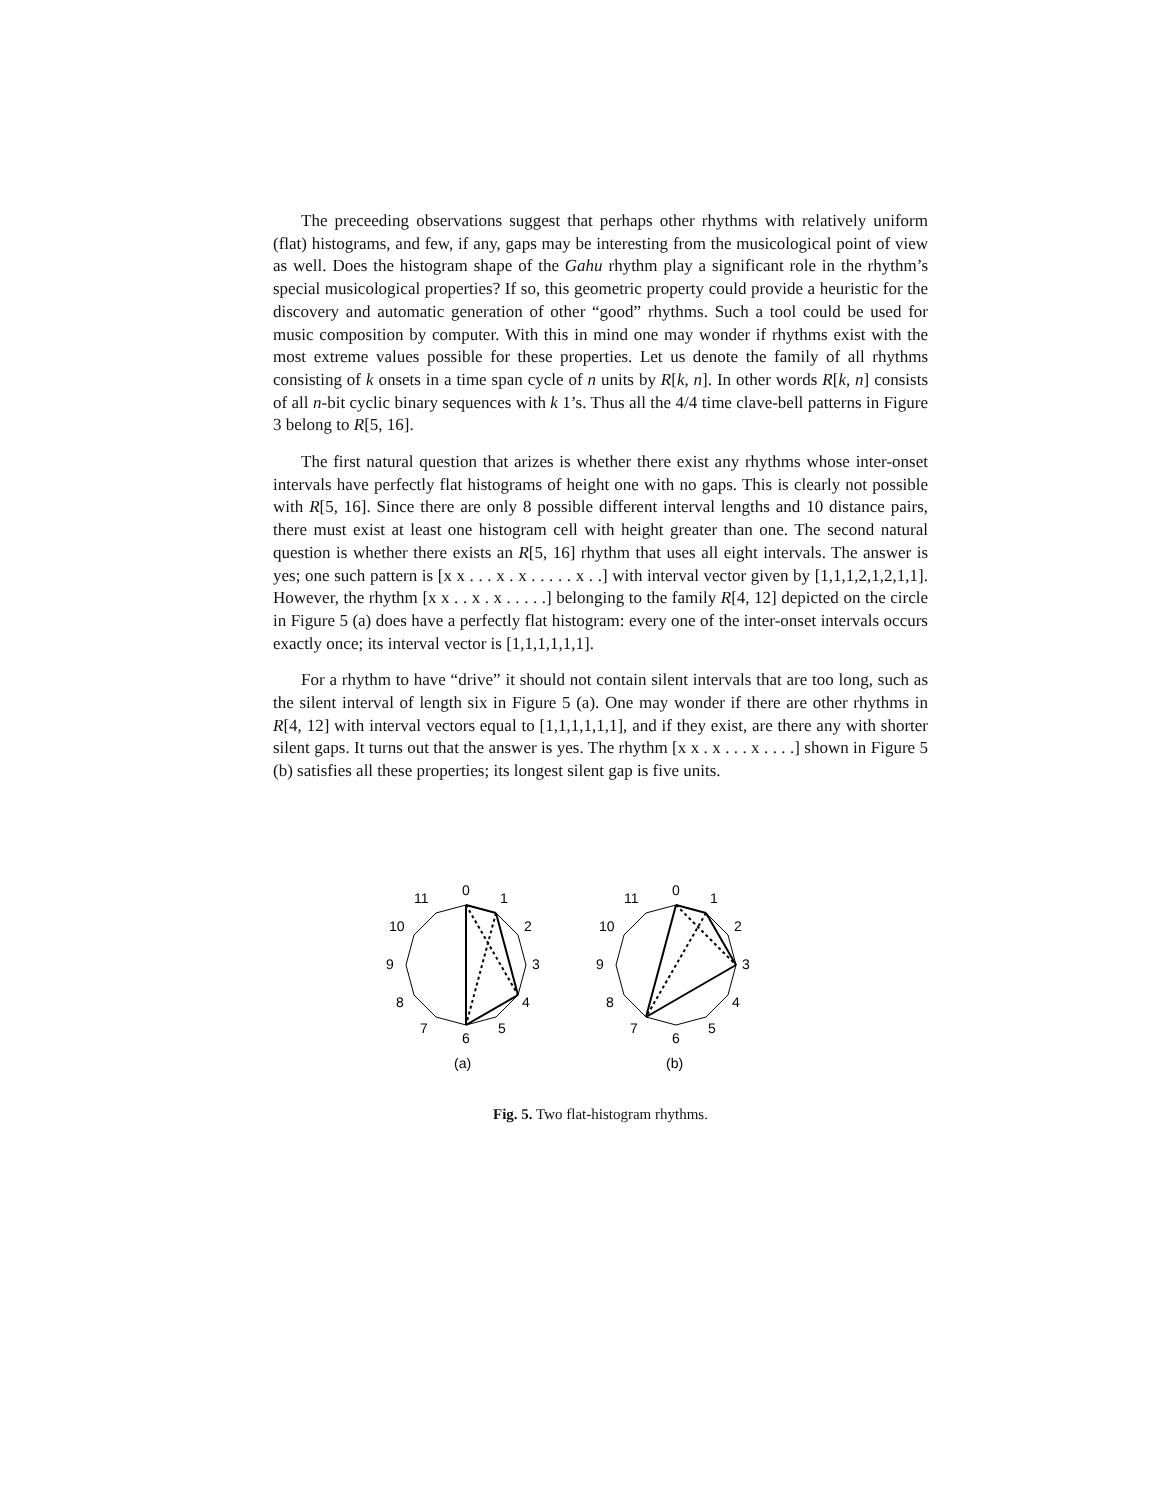The preceeding observations suggest that perhaps other rhythms with relatively uniform (flat) histograms, and few, if any, gaps may be interesting from the musicological point of view as well. Does the histogram shape of the Gahu rhythm play a significant role in the rhythm’s special musicological properties? If so, this geometric property could provide a heuristic for the discovery and automatic generation of other “good” rhythms. Such a tool could be used for music composition by computer. With this in mind one may wonder if rhythms exist with the most extreme values possible for these properties. Let us denote the family of all rhythms consisting of k onsets in a time span cycle of n units by R[k, n]. In other words R[k, n] consists of all n-bit cyclic binary sequences with k 1’s. Thus all the 4/4 time clave-bell patterns in Figure 3 belong to R[5, 16].
The first natural question that arizes is whether there exist any rhythms whose inter-onset intervals have perfectly flat histograms of height one with no gaps. This is clearly not possible with R[5, 16]. Since there are only 8 possible different interval lengths and 10 distance pairs, there must exist at least one histogram cell with height greater than one. The second natural question is whether there exists an R[5, 16] rhythm that uses all eight intervals. The answer is yes; one such pattern is [x x . . . x . x . . . . . x . .] with interval vector given by [1,1,1,2,1,2,1,1]. However, the rhythm [x x . . x . x . . . . .] belonging to the family R[4, 12] depicted on the circle in Figure 5 (a) does have a perfectly flat histogram: every one of the inter-onset intervals occurs exactly once; its interval vector is [1,1,1,1,1,1].
For a rhythm to have “drive” it should not contain silent intervals that are too long, such as the silent interval of length six in Figure 5 (a). One may wonder if there are other rhythms in R[4, 12] with interval vectors equal to [1,1,1,1,1,1], and if they exist, are there any with shorter silent gaps. It turns out that the answer is yes. The rhythm [x x . x . . . x . . . .] shown in Figure 5 (b) satisfies all these properties; its longest silent gap is five units.
0
1
2
3
4
5
6
7
8
9
10
11
(a)
0
1
2
3
4
5
6
7
8
9
10
11
(b)
Fig. 5. Two flat-histogram rhythms.